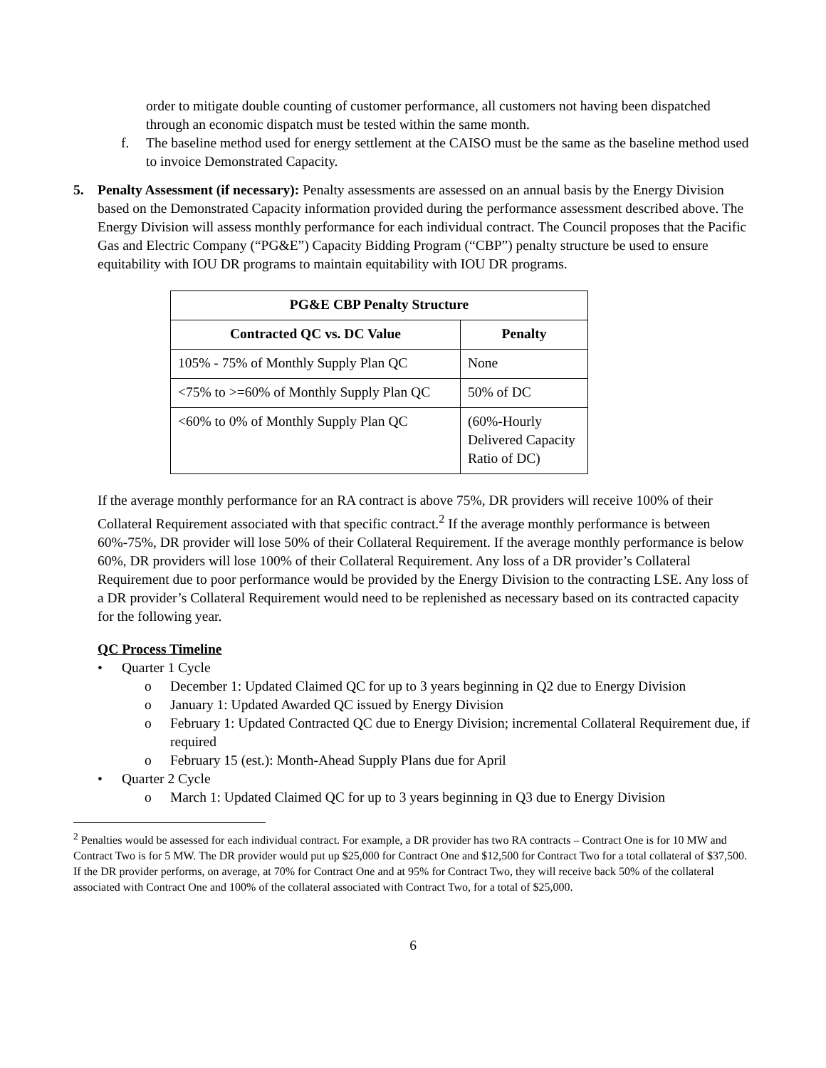order to mitigate double counting of customer performance, all customers not having been dispatched through an economic dispatch must be tested within the same month.
f. The baseline method used for energy settlement at the CAISO must be the same as the baseline method used to invoice Demonstrated Capacity.
5. Penalty Assessment (if necessary): Penalty assessments are assessed on an annual basis by the Energy Division based on the Demonstrated Capacity information provided during the performance assessment described above. The Energy Division will assess monthly performance for each individual contract. The Council proposes that the Pacific Gas and Electric Company (“PG&E”) Capacity Bidding Program (“CBP”) penalty structure be used to ensure equitability with IOU DR programs to maintain equitability with IOU DR programs.
| PG&E CBP Penalty Structure | |
| --- | --- |
| Contracted QC vs. DC Value | Penalty |
| 105% - 75% of Monthly Supply Plan QC | None |
| <75% to >=60% of Monthly Supply Plan QC | 50% of DC |
| <60% to 0% of Monthly Supply Plan QC | (60%-Hourly Delivered Capacity Ratio of DC) |
If the average monthly performance for an RA contract is above 75%, DR providers will receive 100% of their Collateral Requirement associated with that specific contract.<sup>2</sup> If the average monthly performance is between 60%-75%, DR provider will lose 50% of their Collateral Requirement. If the average monthly performance is below 60%, DR providers will lose 100% of their Collateral Requirement. Any loss of a DR provider’s Collateral Requirement due to poor performance would be provided by the Energy Division to the contracting LSE. Any loss of a DR provider’s Collateral Requirement would need to be replenished as necessary based on its contracted capacity for the following year.
QC Process Timeline
• Quarter 1 Cycle
o December 1: Updated Claimed QC for up to 3 years beginning in Q2 due to Energy Division
o January 1: Updated Awarded QC issued by Energy Division
o February 1: Updated Contracted QC due to Energy Division; incremental Collateral Requirement due, if required
o February 15 (est.): Month-Ahead Supply Plans due for April
• Quarter 2 Cycle
o March 1: Updated Claimed QC for up to 3 years beginning in Q3 due to Energy Division
<sup>2</sup> Penalties would be assessed for each individual contract. For example, a DR provider has two RA contracts – Contract One is for 10 MW and Contract Two is for 5 MW. The DR provider would put up $25,000 for Contract One and $12,500 for Contract Two for a total collateral of $37,500. If the DR provider performs, on average, at 70% for Contract One and at 95% for Contract Two, they will receive back 50% of the collateral associated with Contract One and 100% of the collateral associated with Contract Two, for a total of $25,000.
6